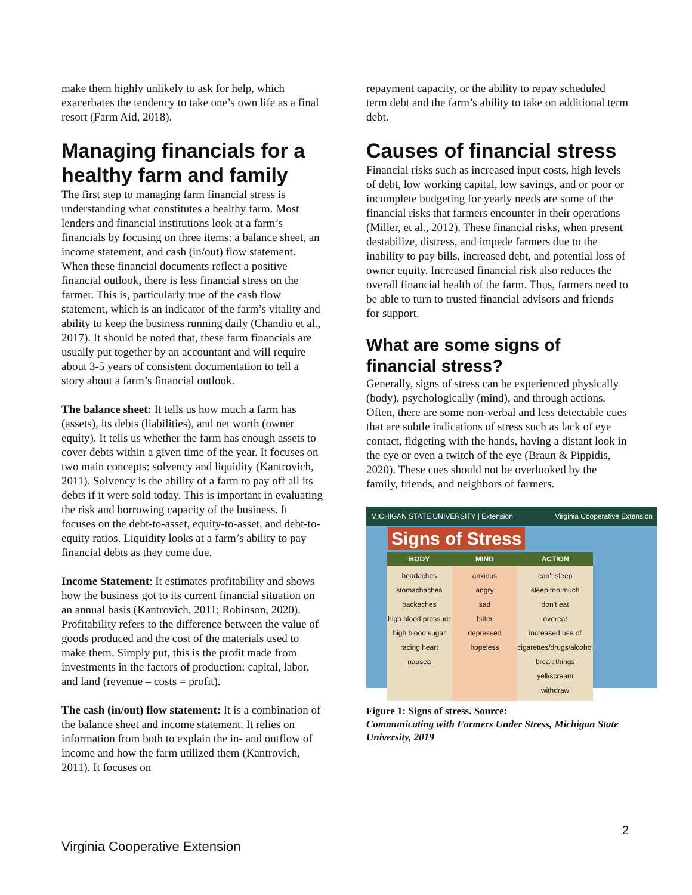make them highly unlikely to ask for help, which exacerbates the tendency to take one’s own life as a final resort (Farm Aid, 2018).
Managing financials for a healthy farm and family
The first step to managing farm financial stress is understanding what constitutes a healthy farm. Most lenders and financial institutions look at a farm’s financials by focusing on three items: a balance sheet, an income statement, and cash (in/out) flow statement. When these financial documents reflect a positive financial outlook, there is less financial stress on the farmer. This is, particularly true of the cash flow statement, which is an indicator of the farm’s vitality and ability to keep the business running daily (Chandio et al., 2017). It should be noted that, these farm financials are usually put together by an accountant and will require about 3-5 years of consistent documentation to tell a story about a farm’s financial outlook.
The balance sheet: It tells us how much a farm has (assets), its debts (liabilities), and net worth (owner equity). It tells us whether the farm has enough assets to cover debts within a given time of the year. It focuses on two main concepts: solvency and liquidity (Kantrovich, 2011). Solvency is the ability of a farm to pay off all its debts if it were sold today. This is important in evaluating the risk and borrowing capacity of the business. It focuses on the debt-to-asset, equity-to-asset, and debt-to-equity ratios. Liquidity looks at a farm’s ability to pay financial debts as they come due.
Income Statement: It estimates profitability and shows how the business got to its current financial situation on an annual basis (Kantrovich, 2011; Robinson, 2020). Profitability refers to the difference between the value of goods produced and the cost of the materials used to make them. Simply put, this is the profit made from investments in the factors of production: capital, labor, and land (revenue – costs = profit).
The cash (in/out) flow statement: It is a combination of the balance sheet and income statement. It relies on information from both to explain the in- and outflow of income and how the farm utilized them (Kantrovich, 2011). It focuses on
repayment capacity, or the ability to repay scheduled term debt and the farm’s ability to take on additional term debt.
Causes of financial stress
Financial risks such as increased input costs, high levels of debt, low working capital, low savings, and or poor or incomplete budgeting for yearly needs are some of the financial risks that farmers encounter in their operations (Miller, et al., 2012). These financial risks, when present destabilize, distress, and impede farmers due to the inability to pay bills, increased debt, and potential loss of owner equity. Increased financial risk also reduces the overall financial health of the farm. Thus, farmers need to be able to turn to trusted financial advisors and friends for support.
What are some signs of financial stress?
Generally, signs of stress can be experienced physically (body), psychologically (mind), and through actions. Often, there are some non-verbal and less detectable cues that are subtle indications of stress such as lack of eye contact, fidgeting with the hands, having a distant look in the eye or even a twitch of the eye (Braun & Pippidis, 2020). These cues should not be overlooked by the family, friends, and neighbors of farmers.
MICHIGAN STATE UNIVERSITY | Extension Virginia Cooperative Extension
Signs of Stress
BODY
headaches
stomachaches
backaches
high blood pressure
high blood sugar
racing heart
nausea
MIND
anxious
angry
sad
bitter
depressed
hopeless
ACTION
can’t sleep
sleep too much
don’t eat
overeat
increased use of cigarettes/drugs/alcohol
break things
yell/scream
withdraw
Figure 1: Signs of stress. Source:
Communicating with Farmers Under Stress, Michigan State University, 2019
2
Virginia Cooperative Extension